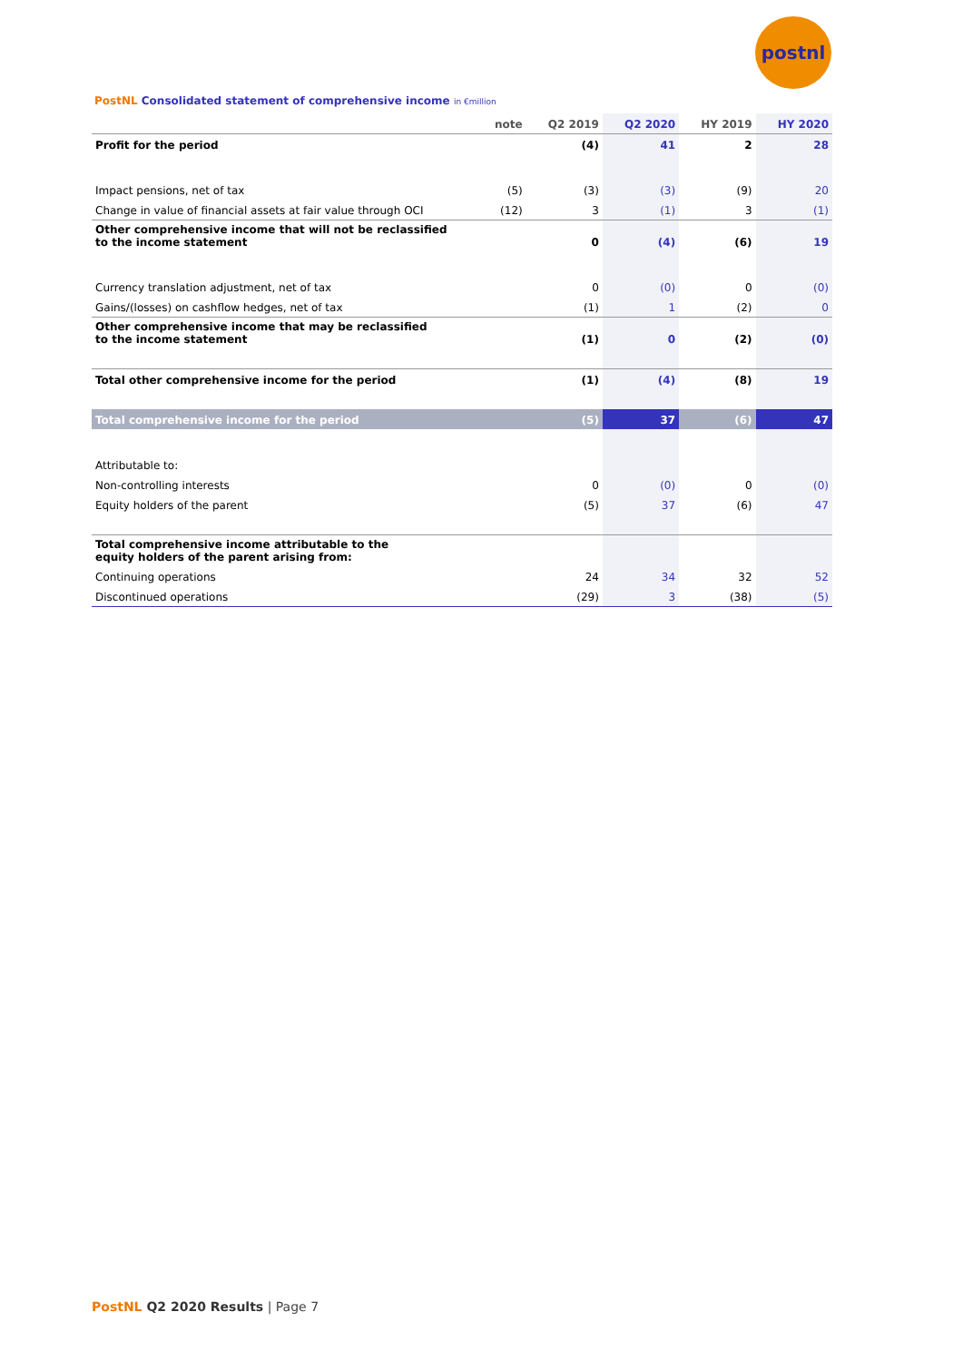postnl
PostNL Consolidated statement of comprehensive income in €million
| | note | Q2 2019 | Q2 2020 | HY 2019 | HY 2020 |
| --- | --- | --- | --- | --- | --- |
| Profit for the period | | (4) | 41 | 2 | 28 |
| Impact pensions, net of tax | (5) | (3) | (3) | (9) | 20 |
| Change in value of financial assets at fair value through OCI | (12) | 3 | (1) | 3 | (1) |
| Other comprehensive income that will not be reclassified to the income statement | | 0 | (4) | (6) | 19 |
| Currency translation adjustment, net of tax | | 0 | (0) | 0 | (0) |
| Gains/(losses) on cashflow hedges, net of tax | | (1) | 1 | (2) | 0 |
| Other comprehensive income that may be reclassified to the income statement | | (1) | 0 | (2) | (0) |
| Total other comprehensive income for the period | | (1) | (4) | (8) | 19 |
| Total comprehensive income for the period | | (5) | 37 | (6) | 47 |
| Attributable to: | | | | | |
| Non-controlling interests | | 0 | (0) | 0 | (0) |
| Equity holders of the parent | | (5) | 37 | (6) | 47 |
| Total comprehensive income attributable to the equity holders of the parent arising from: | | | | | |
| Continuing operations | | 24 | 34 | 32 | 52 |
| Discontinued operations | | (29) | 3 | (38) | (5) |
PostNL Q2 2020 Results | Page 7